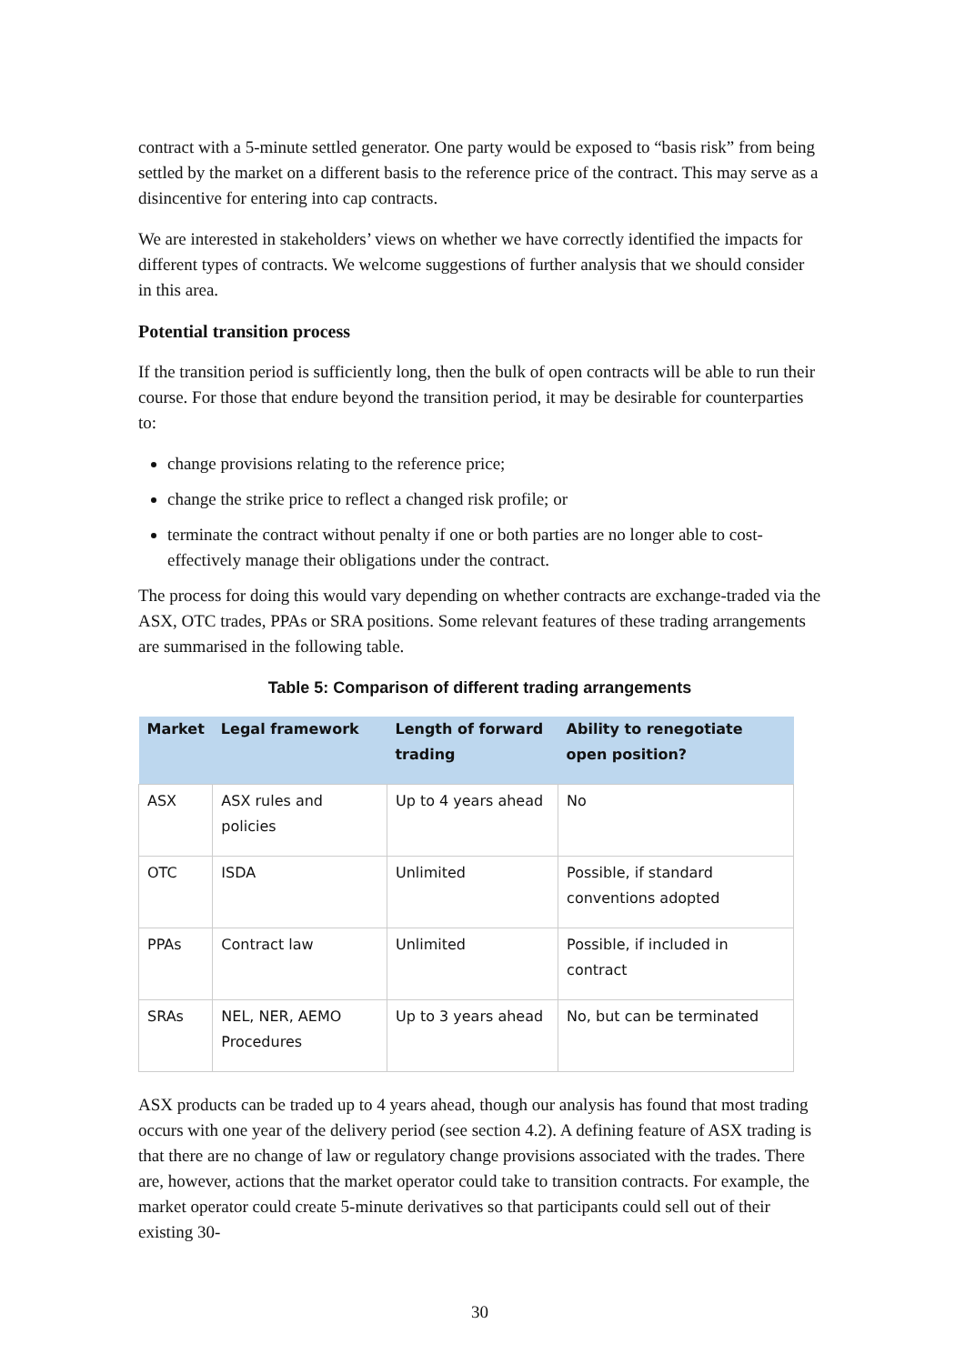contract with a 5-minute settled generator. One party would be exposed to “basis risk” from being settled by the market on a different basis to the reference price of the contract. This may serve as a disincentive for entering into cap contracts.
We are interested in stakeholders’ views on whether we have correctly identified the impacts for different types of contracts. We welcome suggestions of further analysis that we should consider in this area.
Potential transition process
If the transition period is sufficiently long, then the bulk of open contracts will be able to run their course. For those that endure beyond the transition period, it may be desirable for counterparties to:
change provisions relating to the reference price;
change the strike price to reflect a changed risk profile; or
terminate the contract without penalty if one or both parties are no longer able to cost-effectively manage their obligations under the contract.
The process for doing this would vary depending on whether contracts are exchange-traded via the ASX, OTC trades, PPAs or SRA positions. Some relevant features of these trading arrangements are summarised in the following table.
Table 5: Comparison of different trading arrangements
| Market | Legal framework | Length of forward trading | Ability to renegotiate open position? |
| --- | --- | --- | --- |
| ASX | ASX rules and policies | Up to 4 years ahead | No |
| OTC | ISDA | Unlimited | Possible, if standard conventions adopted |
| PPAs | Contract law | Unlimited | Possible, if included in contract |
| SRAs | NEL, NER, AEMO Procedures | Up to 3 years ahead | No, but can be terminated |
ASX products can be traded up to 4 years ahead, though our analysis has found that most trading occurs with one year of the delivery period (see section 4.2). A defining feature of ASX trading is that there are no change of law or regulatory change provisions associated with the trades. There are, however, actions that the market operator could take to transition contracts. For example, the market operator could create 5-minute derivatives so that participants could sell out of their existing 30-
30